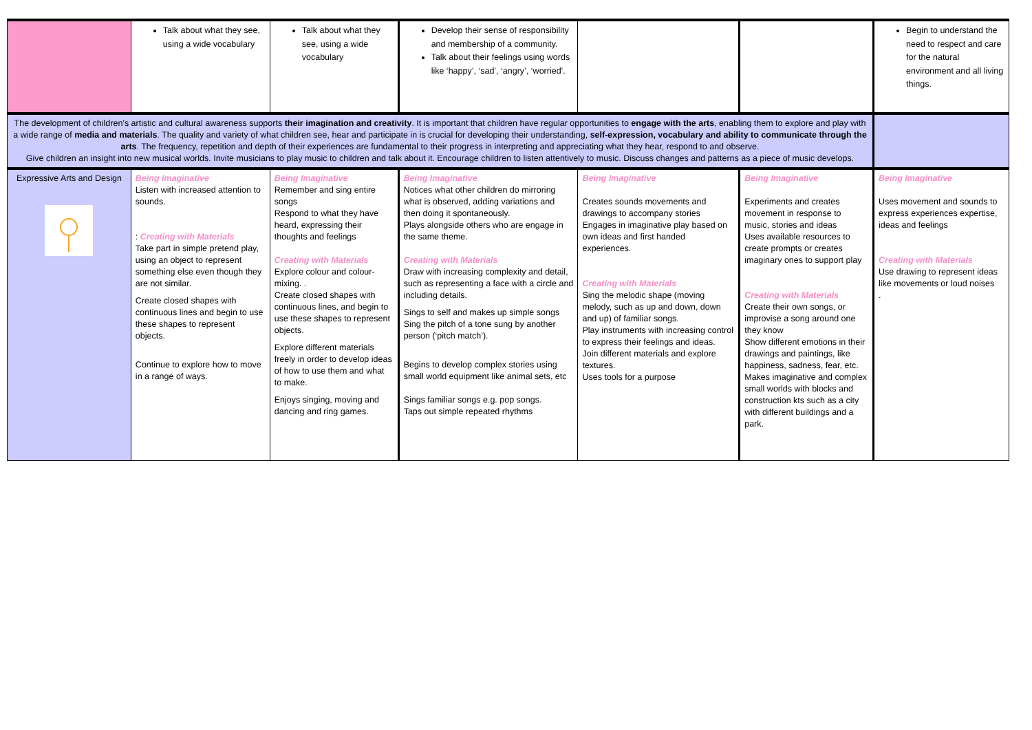| | Talk about what they see, using a wide vocabulary | Talk about what they see, using a wide vocabulary | Develop their sense of responsibility and membership of a community. Talk about their feelings using words like ‘happy’, ‘sad’, ‘angry’, ‘worried’. | | | Begin to understand the need to respect and care for the natural environment and all living things. |
| The development of children’s artistic and cultural awareness supports their imagination and creativity . It is important that children have regular opportunities to engage with the arts , enabling them to explore and play with a wide range of media and materials . The quality and variety of what children see, hear and participate in is crucial for developing their understanding, self-expression, vocabulary and ability to communicate through the arts . The frequency, repetition and depth of their experiences are fundamental to their progress in interpreting and appreciating what they hear, respond to and observe. Give children an insight into new musical worlds. Invite musicians to play music to children and talk about it. Encourage children to listen attentively to music. Discuss changes and patterns as a piece of music develops. | | | | | | |
| Expressive Arts and Design | Being Imaginative Listen with increased attention to sounds. : Creating with Materials Take part in simple pretend play, using an object to represent something else even though they are not similar. Create closed shapes with continuous lines and begin to use these shapes to represent objects. Continue to explore how to move in a range of ways. | Being Imaginative Remember and sing entire songs Respond to what they have heard, expressing their thoughts and feelings Creating with Materials Explore colour and colour-mixing. . Create closed shapes with continuous lines, and begin to use these shapes to represent objects. Explore different materials freely in order to develop ideas of how to use them and what to make. Enjoys singing, moving and dancing and ring games. | Being Imaginative Notices what other children do mirroring what is observed, adding variations and then doing it spontaneously. Plays alongside others who are engage in the same theme. Creating with Materials Draw with increasing complexity and detail, such as representing a face with a circle and including details. Sings to self and makes up simple songs Sing the pitch of a tone sung by another person (‘pitch match’). Begins to develop complex stories using small world equipment like animal sets, etc Sings familiar songs e.g. pop songs. Taps out simple repeated rhythms | Being Imaginative Creates sounds movements and drawings to accompany stories Engages in imaginative play based on own ideas and first handed experiences. Creating with Materials Sing the melodic shape (moving melody, such as up and down, down and up) of familiar songs. Play instruments with increasing control to express their feelings and ideas. Join different materials and explore textures. Uses tools for a purpose | Being Imaginative Experiments and creates movement in response to music, stories and ideas Uses available resources to create prompts or creates imaginary ones to support play Creating with Materials Create their own songs, or improvise a song around one they know Show different emotions in their drawings and paintings, like happiness, sadness, fear, etc. Makes imaginative and complex small worlds with blocks and construction kts such as a city with different buildings and a park. | Being Imaginative Uses movement and sounds to express experiences expertise, ideas and feelings Creating with Materials Use drawing to represent ideas like movements or loud noises . |